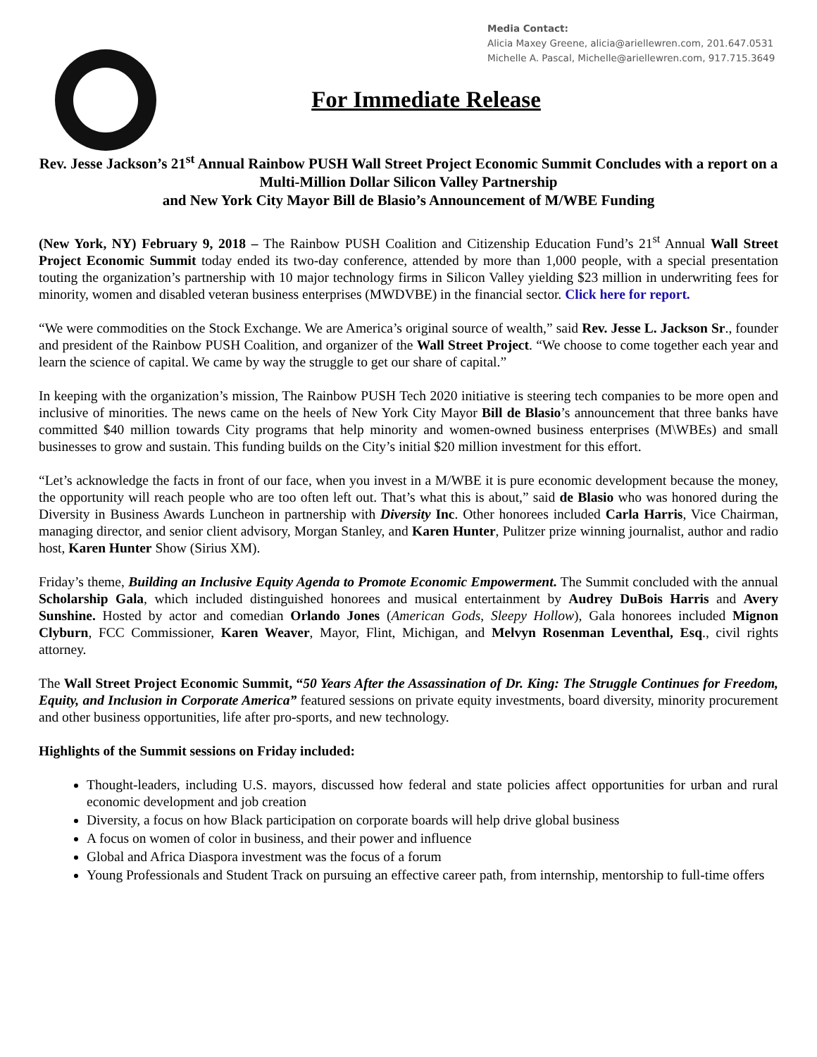Media Contact:
Alicia Maxey Greene, alicia@ariellewren.com, 201.647.0531
Michelle A. Pascal, Michelle@ariellewren.com, 917.715.3649
For Immediate Release
Rev. Jesse Jackson’s 21<sup>st</sup> Annual Rainbow PUSH Wall Street Project Economic Summit Concludes with a report on a Multi-Million Dollar Silicon Valley Partnership
and New York City Mayor Bill de Blasio’s Announcement of M/WBE Funding
(New York, NY) February 9, 2018 – The Rainbow PUSH Coalition and Citizenship Education Fund’s 21<sup>st</sup> Annual Wall Street Project Economic Summit today ended its two-day conference, attended by more than 1,000 people, with a special presentation touting the organization’s partnership with 10 major technology firms in Silicon Valley yielding $23 million in underwriting fees for minority, women and disabled veteran business enterprises (MWDVBE) in the financial sector. Click here for report.
“We were commodities on the Stock Exchange. We are America’s original source of wealth,” said Rev. Jesse L. Jackson Sr., founder and president of the Rainbow PUSH Coalition, and organizer of the Wall Street Project. “We choose to come together each year and learn the science of capital. We came by way the struggle to get our share of capital.”
In keeping with the organization’s mission, The Rainbow PUSH Tech 2020 initiative is steering tech companies to be more open and inclusive of minorities. The news came on the heels of New York City Mayor Bill de Blasio’s announcement that three banks have committed $40 million towards City programs that help minority and women-owned business enterprises (M\WBEs) and small businesses to grow and sustain. This funding builds on the City’s initial $20 million investment for this effort.
“Let’s acknowledge the facts in front of our face, when you invest in a M/WBE it is pure economic development because the money, the opportunity will reach people who are too often left out. That’s what this is about,” said de Blasio who was honored during the Diversity in Business Awards Luncheon in partnership with Diversity Inc. Other honorees included Carla Harris, Vice Chairman, managing director, and senior client advisory, Morgan Stanley, and Karen Hunter, Pulitzer prize winning journalist, author and radio host, Karen Hunter Show (Sirius XM).
Friday’s theme, Building an Inclusive Equity Agenda to Promote Economic Empowerment. The Summit concluded with the annual Scholarship Gala, which included distinguished honorees and musical entertainment by Audrey DuBois Harris and Avery Sunshine. Hosted by actor and comedian Orlando Jones (American Gods, Sleepy Hollow), Gala honorees included Mignon Clyburn, FCC Commissioner, Karen Weaver, Mayor, Flint, Michigan, and Melvyn Rosenman Leventhal, Esq., civil rights attorney.
The Wall Street Project Economic Summit, “50 Years After the Assassination of Dr. King: The Struggle Continues for Freedom, Equity, and Inclusion in Corporate America” featured sessions on private equity investments, board diversity, minority procurement and other business opportunities, life after pro-sports, and new technology.
Highlights of the Summit sessions on Friday included:
Thought-leaders, including U.S. mayors, discussed how federal and state policies affect opportunities for urban and rural economic development and job creation
Diversity, a focus on how Black participation on corporate boards will help drive global business
A focus on women of color in business, and their power and influence
Global and Africa Diaspora investment was the focus of a forum
Young Professionals and Student Track on pursuing an effective career path, from internship, mentorship to full-time offers